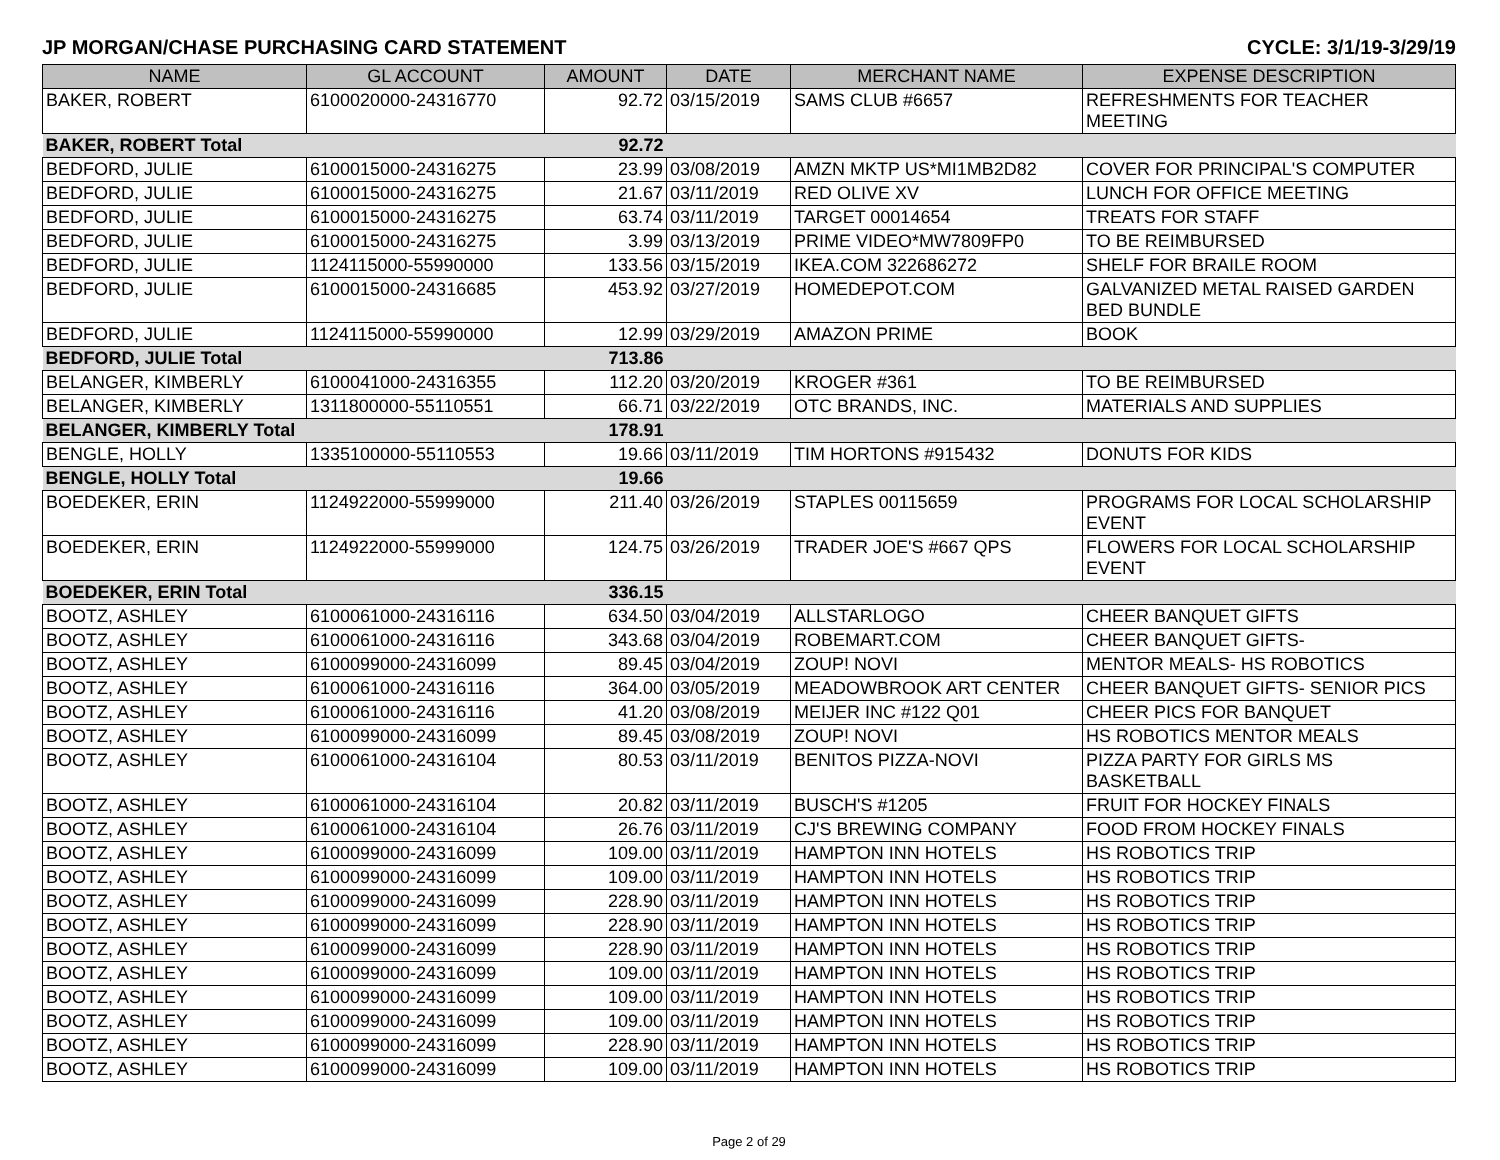JP MORGAN/CHASE PURCHASING CARD STATEMENT CYCLE: 3/1/19-3/29/19
| NAME | GL ACCOUNT | AMOUNT | DATE | MERCHANT NAME | EXPENSE DESCRIPTION |
| --- | --- | --- | --- | --- | --- |
| BAKER, ROBERT | 6100020000-24316770 | 92.72 | 03/15/2019 | SAMS CLUB #6657 | REFRESHMENTS FOR TEACHER MEETING |
| BAKER, ROBERT Total | | 92.72 | | | |
| BEDFORD, JULIE | 6100015000-24316275 | 23.99 | 03/08/2019 | AMZN MKTP US*MI1MB2D82 | COVER FOR PRINCIPAL'S COMPUTER |
| BEDFORD, JULIE | 6100015000-24316275 | 21.67 | 03/11/2019 | RED OLIVE XV | LUNCH FOR OFFICE MEETING |
| BEDFORD, JULIE | 6100015000-24316275 | 63.74 | 03/11/2019 | TARGET 00014654 | TREATS FOR STAFF |
| BEDFORD, JULIE | 6100015000-24316275 | 3.99 | 03/13/2019 | PRIME VIDEO*MW7809FP0 | TO BE REIMBURSED |
| BEDFORD, JULIE | 1124115000-55990000 | 133.56 | 03/15/2019 | IKEA.COM 322686272 | SHELF FOR BRAILE ROOM |
| BEDFORD, JULIE | 6100015000-24316685 | 453.92 | 03/27/2019 | HOMEDEPOT.COM | GALVANIZED METAL RAISED GARDEN BED BUNDLE |
| BEDFORD, JULIE | 1124115000-55990000 | 12.99 | 03/29/2019 | AMAZON PRIME | BOOK |
| BEDFORD, JULIE Total | | 713.86 | | | |
| BELANGER, KIMBERLY | 6100041000-24316355 | 112.20 | 03/20/2019 | KROGER #361 | TO BE REIMBURSED |
| BELANGER, KIMBERLY | 1311800000-55110551 | 66.71 | 03/22/2019 | OTC BRANDS, INC. | MATERIALS AND SUPPLIES |
| BELANGER, KIMBERLY Total | | 178.91 | | | |
| BENGLE, HOLLY | 1335100000-55110553 | 19.66 | 03/11/2019 | TIM HORTONS #915432 | DONUTS FOR KIDS |
| BENGLE, HOLLY Total | | 19.66 | | | |
| BOEDEKER, ERIN | 1124922000-55999000 | 211.40 | 03/26/2019 | STAPLES 00115659 | PROGRAMS FOR LOCAL SCHOLARSHIP EVENT |
| BOEDEKER, ERIN | 1124922000-55999000 | 124.75 | 03/26/2019 | TRADER JOE'S #667 QPS | FLOWERS FOR LOCAL SCHOLARSHIP EVENT |
| BOEDEKER, ERIN Total | | 336.15 | | | |
| BOOTZ, ASHLEY | 6100061000-24316116 | 634.50 | 03/04/2019 | ALLSTARLOGO | CHEER BANQUET GIFTS |
| BOOTZ, ASHLEY | 6100061000-24316116 | 343.68 | 03/04/2019 | ROBEMART.COM | CHEER BANQUET GIFTS- |
| BOOTZ, ASHLEY | 6100099000-24316099 | 89.45 | 03/04/2019 | ZOUP! NOVI | MENTOR MEALS- HS ROBOTICS |
| BOOTZ, ASHLEY | 6100061000-24316116 | 364.00 | 03/05/2019 | MEADOWBROOK ART CENTER | CHEER BANQUET GIFTS- SENIOR PICS |
| BOOTZ, ASHLEY | 6100061000-24316116 | 41.20 | 03/08/2019 | MEIJER INC #122 Q01 | CHEER PICS FOR BANQUET |
| BOOTZ, ASHLEY | 6100099000-24316099 | 89.45 | 03/08/2019 | ZOUP! NOVI | HS ROBOTICS MENTOR MEALS |
| BOOTZ, ASHLEY | 6100061000-24316104 | 80.53 | 03/11/2019 | BENITOS PIZZA-NOVI | PIZZA PARTY FOR GIRLS MS BASKETBALL |
| BOOTZ, ASHLEY | 6100061000-24316104 | 20.82 | 03/11/2019 | BUSCH'S #1205 | FRUIT FOR HOCKEY FINALS |
| BOOTZ, ASHLEY | 6100061000-24316104 | 26.76 | 03/11/2019 | CJ'S BREWING COMPANY | FOOD FROM HOCKEY FINALS |
| BOOTZ, ASHLEY | 6100099000-24316099 | 109.00 | 03/11/2019 | HAMPTON INN HOTELS | HS ROBOTICS TRIP |
| BOOTZ, ASHLEY | 6100099000-24316099 | 109.00 | 03/11/2019 | HAMPTON INN HOTELS | HS ROBOTICS TRIP |
| BOOTZ, ASHLEY | 6100099000-24316099 | 228.90 | 03/11/2019 | HAMPTON INN HOTELS | HS ROBOTICS TRIP |
| BOOTZ, ASHLEY | 6100099000-24316099 | 228.90 | 03/11/2019 | HAMPTON INN HOTELS | HS ROBOTICS TRIP |
| BOOTZ, ASHLEY | 6100099000-24316099 | 228.90 | 03/11/2019 | HAMPTON INN HOTELS | HS ROBOTICS TRIP |
| BOOTZ, ASHLEY | 6100099000-24316099 | 109.00 | 03/11/2019 | HAMPTON INN HOTELS | HS ROBOTICS TRIP |
| BOOTZ, ASHLEY | 6100099000-24316099 | 109.00 | 03/11/2019 | HAMPTON INN HOTELS | HS ROBOTICS TRIP |
| BOOTZ, ASHLEY | 6100099000-24316099 | 109.00 | 03/11/2019 | HAMPTON INN HOTELS | HS ROBOTICS TRIP |
| BOOTZ, ASHLEY | 6100099000-24316099 | 228.90 | 03/11/2019 | HAMPTON INN HOTELS | HS ROBOTICS TRIP |
| BOOTZ, ASHLEY | 6100099000-24316099 | 109.00 | 03/11/2019 | HAMPTON INN HOTELS | HS ROBOTICS TRIP |
Page 2 of 29